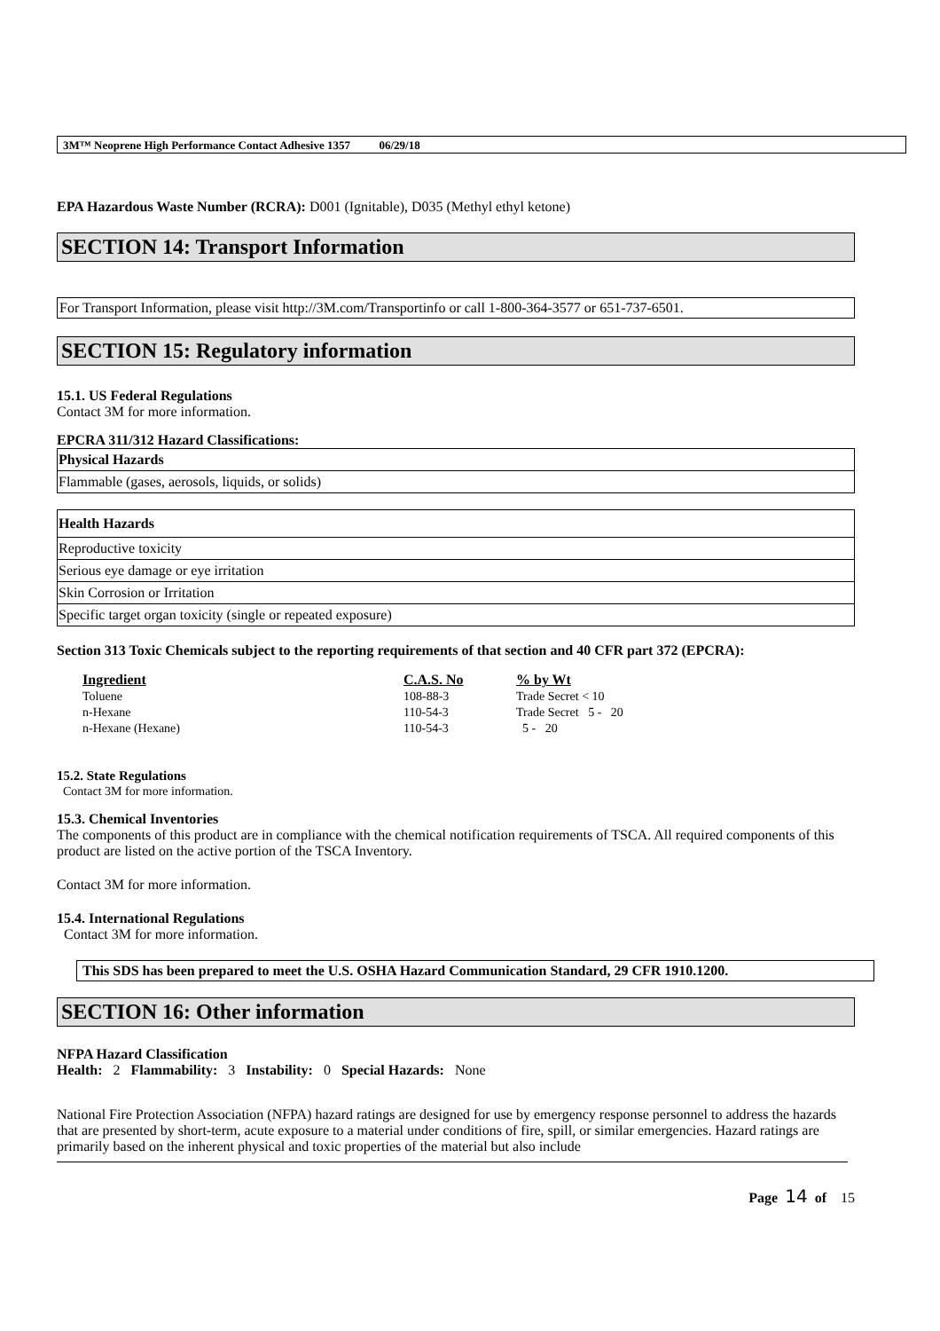3M™ Neoprene High Performance Contact Adhesive 1357 06/29/18
EPA Hazardous Waste Number (RCRA): D001 (Ignitable), D035 (Methyl ethyl ketone)
SECTION 14: Transport Information
For Transport Information, please visit http://3M.com/Transportinfo or call 1-800-364-3577 or 651-737-6501.
SECTION 15: Regulatory information
15.1. US Federal Regulations
Contact 3M for more information.
EPCRA 311/312 Hazard Classifications:
| Physical Hazards |
| Flammable (gases, aerosols, liquids, or solids) |
| Health Hazards |
| Reproductive toxicity |
| Serious eye damage or eye irritation |
| Skin Corrosion or Irritation |
| Specific target organ toxicity (single or repeated exposure) |
Section 313 Toxic Chemicals subject to the reporting requirements of that section and 40 CFR part 372 (EPCRA):
| Ingredient | C.A.S. No | % by Wt |
| --- | --- | --- |
| Toluene | 108-88-3 | Trade Secret < 10 |
| n-Hexane | 110-54-3 | Trade Secret 5 - 20 |
| n-Hexane (Hexane) | 110-54-3 | 5 - 20 |
15.2. State Regulations
Contact 3M for more information.
15.3. Chemical Inventories
The components of this product are in compliance with the chemical notification requirements of TSCA. All required components of this product are listed on the active portion of the TSCA Inventory.
Contact 3M for more information.
15.4. International Regulations
Contact 3M for more information.
This SDS has been prepared to meet the U.S. OSHA Hazard Communication Standard, 29 CFR 1910.1200.
SECTION 16: Other information
NFPA Hazard Classification
Health: 2 Flammability: 3 Instability: 0 Special Hazards: None
National Fire Protection Association (NFPA) hazard ratings are designed for use by emergency response personnel to address the hazards that are presented by short-term, acute exposure to a material under conditions of fire, spill, or similar emergencies. Hazard ratings are primarily based on the inherent physical and toxic properties of the material but also include
Page 14 of 15